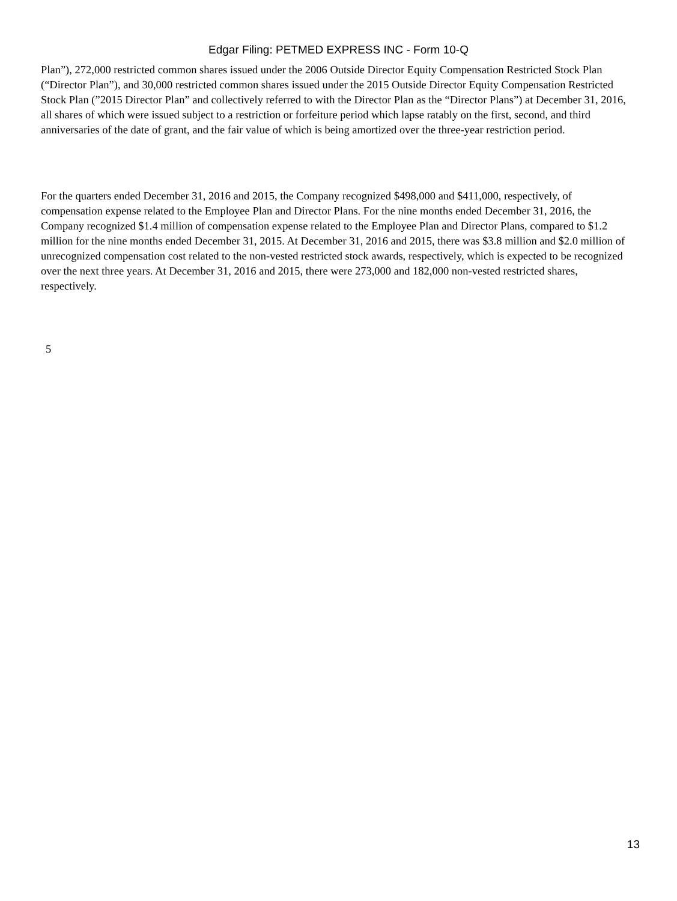Edgar Filing: PETMED EXPRESS INC - Form 10-Q
Plan”), 272,000 restricted common shares issued under the 2006 Outside Director Equity Compensation Restricted Stock Plan (“Director Plan”), and 30,000 restricted common shares issued under the 2015 Outside Director Equity Compensation Restricted Stock Plan (”2015 Director Plan” and collectively referred to with the Director Plan as the “Director Plans”) at December 31, 2016, all shares of which were issued subject to a restriction or forfeiture period which lapse ratably on the first, second, and third anniversaries of the date of grant, and the fair value of which is being amortized over the three-year restriction period.
For the quarters ended December 31, 2016 and 2015, the Company recognized $498,000 and $411,000, respectively, of compensation expense related to the Employee Plan and Director Plans. For the nine months ended December 31, 2016, the Company recognized $1.4 million of compensation expense related to the Employee Plan and Director Plans, compared to $1.2 million for the nine months ended December 31, 2015. At December 31, 2016 and 2015, there was $3.8 million and $2.0 million of unrecognized compensation cost related to the non-vested restricted stock awards, respectively, which is expected to be recognized over the next three years. At December 31, 2016 and 2015, there were 273,000 and 182,000 non-vested restricted shares, respectively.
5
13